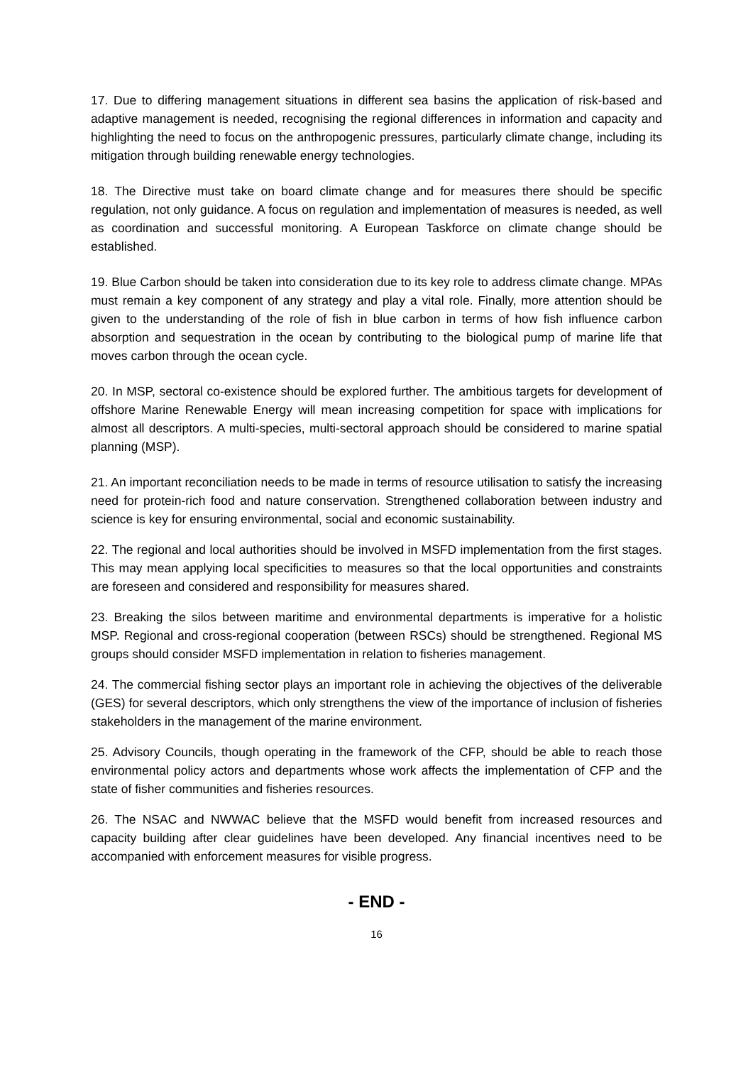17. Due to differing management situations in different sea basins the application of risk-based and adaptive management is needed, recognising the regional differences in information and capacity and highlighting the need to focus on the anthropogenic pressures, particularly climate change, including its mitigation through building renewable energy technologies.
18. The Directive must take on board climate change and for measures there should be specific regulation, not only guidance. A focus on regulation and implementation of measures is needed, as well as coordination and successful monitoring. A European Taskforce on climate change should be established.
19. Blue Carbon should be taken into consideration due to its key role to address climate change. MPAs must remain a key component of any strategy and play a vital role. Finally, more attention should be given to the understanding of the role of fish in blue carbon in terms of how fish influence carbon absorption and sequestration in the ocean by contributing to the biological pump of marine life that moves carbon through the ocean cycle.
20. In MSP, sectoral co-existence should be explored further. The ambitious targets for development of offshore Marine Renewable Energy will mean increasing competition for space with implications for almost all descriptors. A multi-species, multi-sectoral approach should be considered to marine spatial planning (MSP).
21. An important reconciliation needs to be made in terms of resource utilisation to satisfy the increasing need for protein-rich food and nature conservation. Strengthened collaboration between industry and science is key for ensuring environmental, social and economic sustainability.
22. The regional and local authorities should be involved in MSFD implementation from the first stages. This may mean applying local specificities to measures so that the local opportunities and constraints are foreseen and considered and responsibility for measures shared.
23. Breaking the silos between maritime and environmental departments is imperative for a holistic MSP. Regional and cross-regional cooperation (between RSCs) should be strengthened. Regional MS groups should consider MSFD implementation in relation to fisheries management.
24. The commercial fishing sector plays an important role in achieving the objectives of the deliverable (GES) for several descriptors, which only strengthens the view of the importance of inclusion of fisheries stakeholders in the management of the marine environment.
25. Advisory Councils, though operating in the framework of the CFP, should be able to reach those environmental policy actors and departments whose work affects the implementation of CFP and the state of fisher communities and fisheries resources.
26. The NSAC and NWWAC believe that the MSFD would benefit from increased resources and capacity building after clear guidelines have been developed. Any financial incentives need to be accompanied with enforcement measures for visible progress.
- END -
16